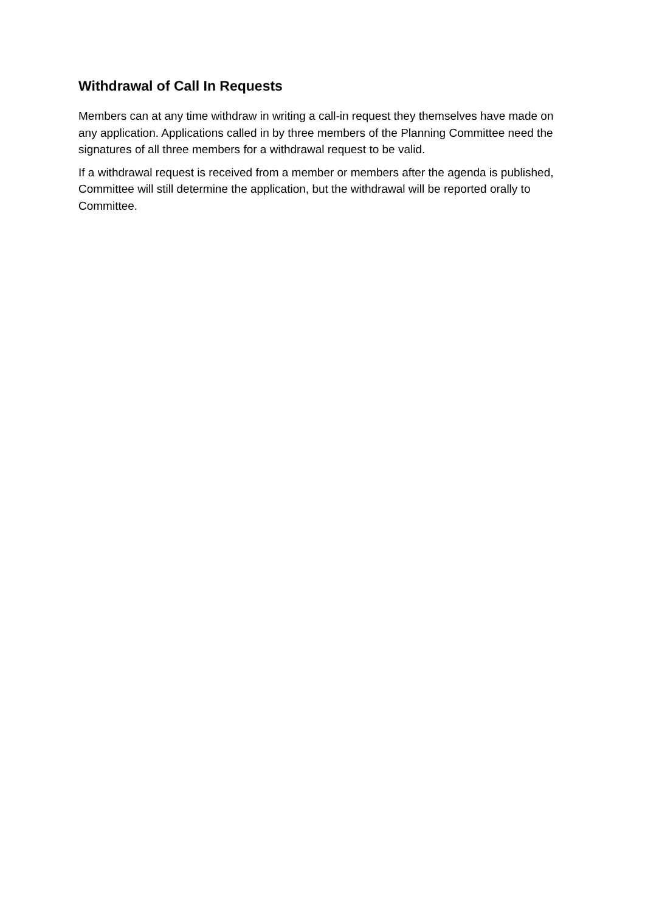Withdrawal of Call In Requests
Members can at any time withdraw in writing a call-in request they themselves have made on any application. Applications called in by three members of the Planning Committee need the signatures of all three members for a withdrawal request to be valid.
If a withdrawal request is received from a member or members after the agenda is published, Committee will still determine the application, but the withdrawal will be reported orally to Committee.